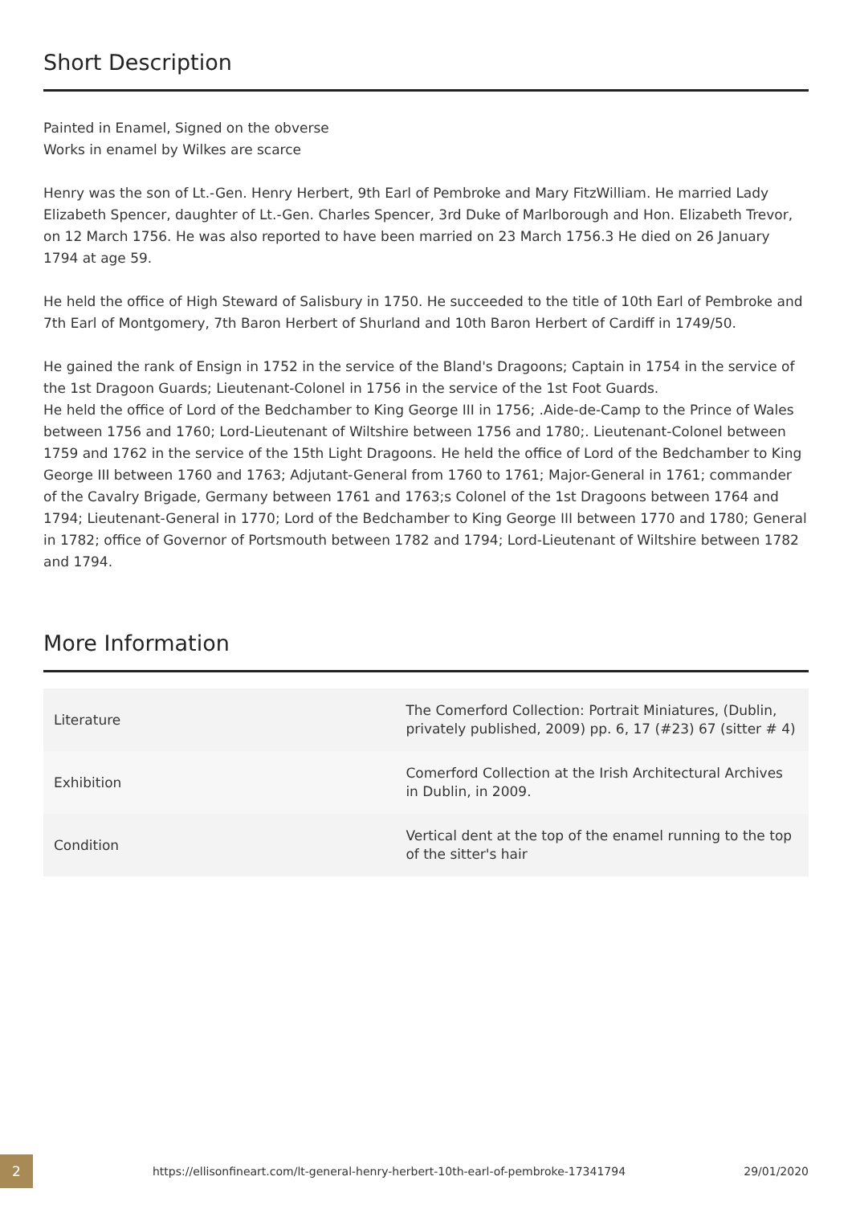Short Description
Painted in Enamel, Signed on the obverse
Works in enamel by Wilkes are scarce
Henry was the son of Lt.-Gen. Henry Herbert, 9th Earl of Pembroke and Mary FitzWilliam. He married Lady Elizabeth Spencer, daughter of Lt.-Gen. Charles Spencer, 3rd Duke of Marlborough and Hon. Elizabeth Trevor, on 12 March 1756. He was also reported to have been married on 23 March 1756.3 He died on 26 January 1794 at age 59.
He held the office of High Steward of Salisbury in 1750. He succeeded to the title of 10th Earl of Pembroke and 7th Earl of Montgomery, 7th Baron Herbert of Shurland and 10th Baron Herbert of Cardiff in 1749/50.
He gained the rank of Ensign in 1752 in the service of the Bland's Dragoons; Captain in 1754 in the service of the 1st Dragoon Guards; Lieutenant-Colonel in 1756 in the service of the 1st Foot Guards.
He held the office of Lord of the Bedchamber to King George III in 1756; .Aide-de-Camp to the Prince of Wales between 1756 and 1760; Lord-Lieutenant of Wiltshire between 1756 and 1780;. Lieutenant-Colonel between 1759 and 1762 in the service of the 15th Light Dragoons. He held the office of Lord of the Bedchamber to King George III between 1760 and 1763; Adjutant-General from 1760 to 1761; Major-General in 1761; commander of the Cavalry Brigade, Germany between 1761 and 1763;s Colonel of the 1st Dragoons between 1764 and 1794; Lieutenant-General in 1770; Lord of the Bedchamber to King George III between 1770 and 1780; General in 1782; office of Governor of Portsmouth between 1782 and 1794; Lord-Lieutenant of Wiltshire between 1782 and 1794.
More Information
| Literature | The Comerford Collection: Portrait Miniatures, (Dublin, privately published, 2009) pp. 6, 17 (#23) 67 (sitter # 4) |
| Exhibition | Comerford Collection at the Irish Architectural Archives in Dublin, in 2009. |
| Condition | Vertical dent at the top of the enamel running to the top of the sitter's hair |
2
https://ellisonfineart.com/lt-general-henry-herbert-10th-earl-of-pembroke-17341794
29/01/2020